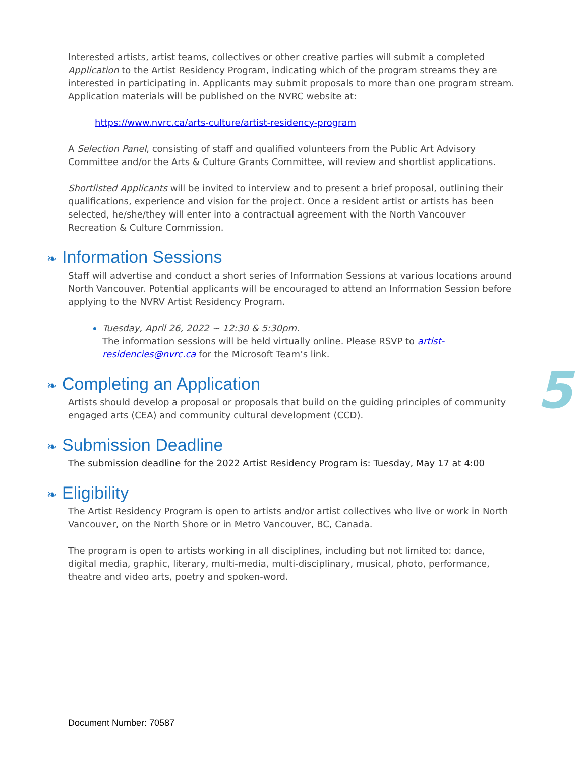Interested artists, artist teams, collectives or other creative parties will submit a completed Application to the Artist Residency Program, indicating which of the program streams they are interested in participating in. Applicants may submit proposals to more than one program stream. Application materials will be published on the NVRC website at:
https://www.nvrc.ca/arts-culture/artist-residency-program
A Selection Panel, consisting of staff and qualified volunteers from the Public Art Advisory Committee and/or the Arts & Culture Grants Committee, will review and shortlist applications.
Shortlisted Applicants will be invited to interview and to present a brief proposal, outlining their qualifications, experience and vision for the project. Once a resident artist or artists has been selected, he/she/they will enter into a contractual agreement with the North Vancouver Recreation & Culture Commission.
❧ Information Sessions
Staff will advertise and conduct a short series of Information Sessions at various locations around North Vancouver. Potential applicants will be encouraged to attend an Information Session before applying to the NVRV Artist Residency Program.
Tuesday, April 26, 2022 ~ 12:30 & 5:30pm.
The information sessions will be held virtually online. Please RSVP to artist-residencies@nvrc.ca for the Microsoft Team’s link.
❧ Completing an Application
Artists should develop a proposal or proposals that build on the guiding principles of community engaged arts (CEA) and community cultural development (CCD).
❧ Submission Deadline
The submission deadline for the 2022 Artist Residency Program is: Tuesday, May 17 at 4:00
❧ Eligibility
The Artist Residency Program is open to artists and/or artist collectives who live or work in North Vancouver, on the North Shore or in Metro Vancouver, BC, Canada.
The program is open to artists working in all disciplines, including but not limited to: dance, digital media, graphic, literary, multi-media, multi-disciplinary, musical, photo, performance, theatre and video arts, poetry and spoken-word.
5
Document Number: 70587